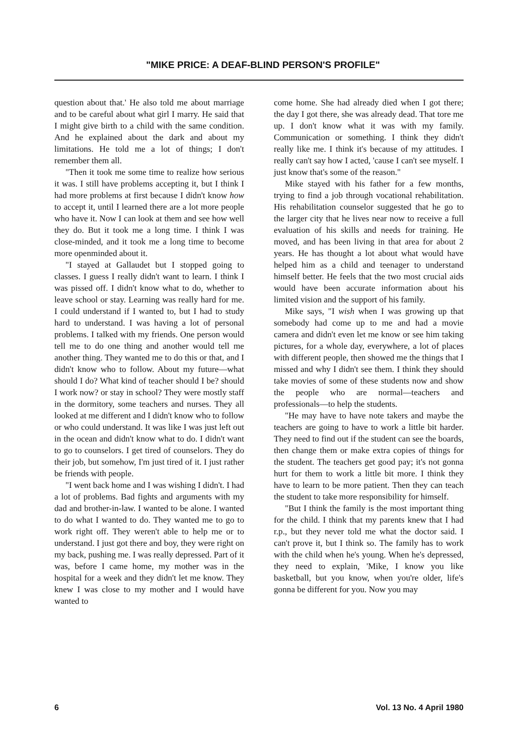"MIKE PRICE: A DEAF-BLIND PERSON'S PROFILE"
question about that.' He also told me about marriage and to be careful about what girl I marry. He said that I might give birth to a child with the same condition. And he explained about the dark and about my limitations. He told me a lot of things; I don't remember them all.
"Then it took me some time to realize how serious it was. I still have problems accepting it, but I think I had more problems at first because I didn't know how to accept it, until I learned there are a lot more people who have it. Now I can look at them and see how well they do. But it took me a long time. I think I was close-minded, and it took me a long time to become more openminded about it.
"I stayed at Gallaudet but I stopped going to classes. I guess I really didn't want to learn. I think I was pissed off. I didn't know what to do, whether to leave school or stay. Learning was really hard for me. I could understand if I wanted to, but I had to study hard to understand. I was having a lot of personal problems. I talked with my friends. One person would tell me to do one thing and another would tell me another thing. They wanted me to do this or that, and I didn't know who to follow. About my future—what should I do? What kind of teacher should I be? should I work now? or stay in school? They were mostly staff in the dormitory, some teachers and nurses. They all looked at me different and I didn't know who to follow or who could understand. It was like I was just left out in the ocean and didn't know what to do. I didn't want to go to counselors. I get tired of counselors. They do their job, but somehow, I'm just tired of it. I just rather be friends with people.
"I went back home and I was wishing I didn't. I had a lot of problems. Bad fights and arguments with my dad and brother-in-law. I wanted to be alone. I wanted to do what I wanted to do. They wanted me to go to work right off. They weren't able to help me or to understand. I just got there and boy, they were right on my back, pushing me. I was really depressed. Part of it was, before I came home, my mother was in the hospital for a week and they didn't let me know. They knew I was close to my mother and I would have wanted to
come home. She had already died when I got there; the day I got there, she was already dead. That tore me up. I don't know what it was with my family. Communication or something. I think they didn't really like me. I think it's because of my attitudes. I really can't say how I acted, 'cause I can't see myself. I just know that's some of the reason."
Mike stayed with his father for a few months, trying to find a job through vocational rehabilitation. His rehabilitation counselor suggested that he go to the larger city that he lives near now to receive a full evaluation of his skills and needs for training. He moved, and has been living in that area for about 2 years. He has thought a lot about what would have helped him as a child and teenager to understand himself better. He feels that the two most crucial aids would have been accurate information about his limited vision and the support of his family.
Mike says, "I wish when I was growing up that somebody had come up to me and had a movie camera and didn't even let me know or see him taking pictures, for a whole day, everywhere, a lot of places with different people, then showed me the things that I missed and why I didn't see them. I think they should take movies of some of these students now and show the people who are normal—teachers and professionals—to help the students.
"He may have to have note takers and maybe the teachers are going to have to work a little bit harder. They need to find out if the student can see the boards, then change them or make extra copies of things for the student. The teachers get good pay; it's not gonna hurt for them to work a little bit more. I think they have to learn to be more patient. Then they can teach the student to take more responsibility for himself.
"But I think the family is the most important thing for the child. I think that my parents knew that I had r.p., but they never told me what the doctor said. I can't prove it, but I think so. The family has to work with the child when he's young. When he's depressed, they need to explain, 'Mike, I know you like basketball, but you know, when you're older, life's gonna be different for you. Now you may
6 Vol. 13 No. 4 April 1980